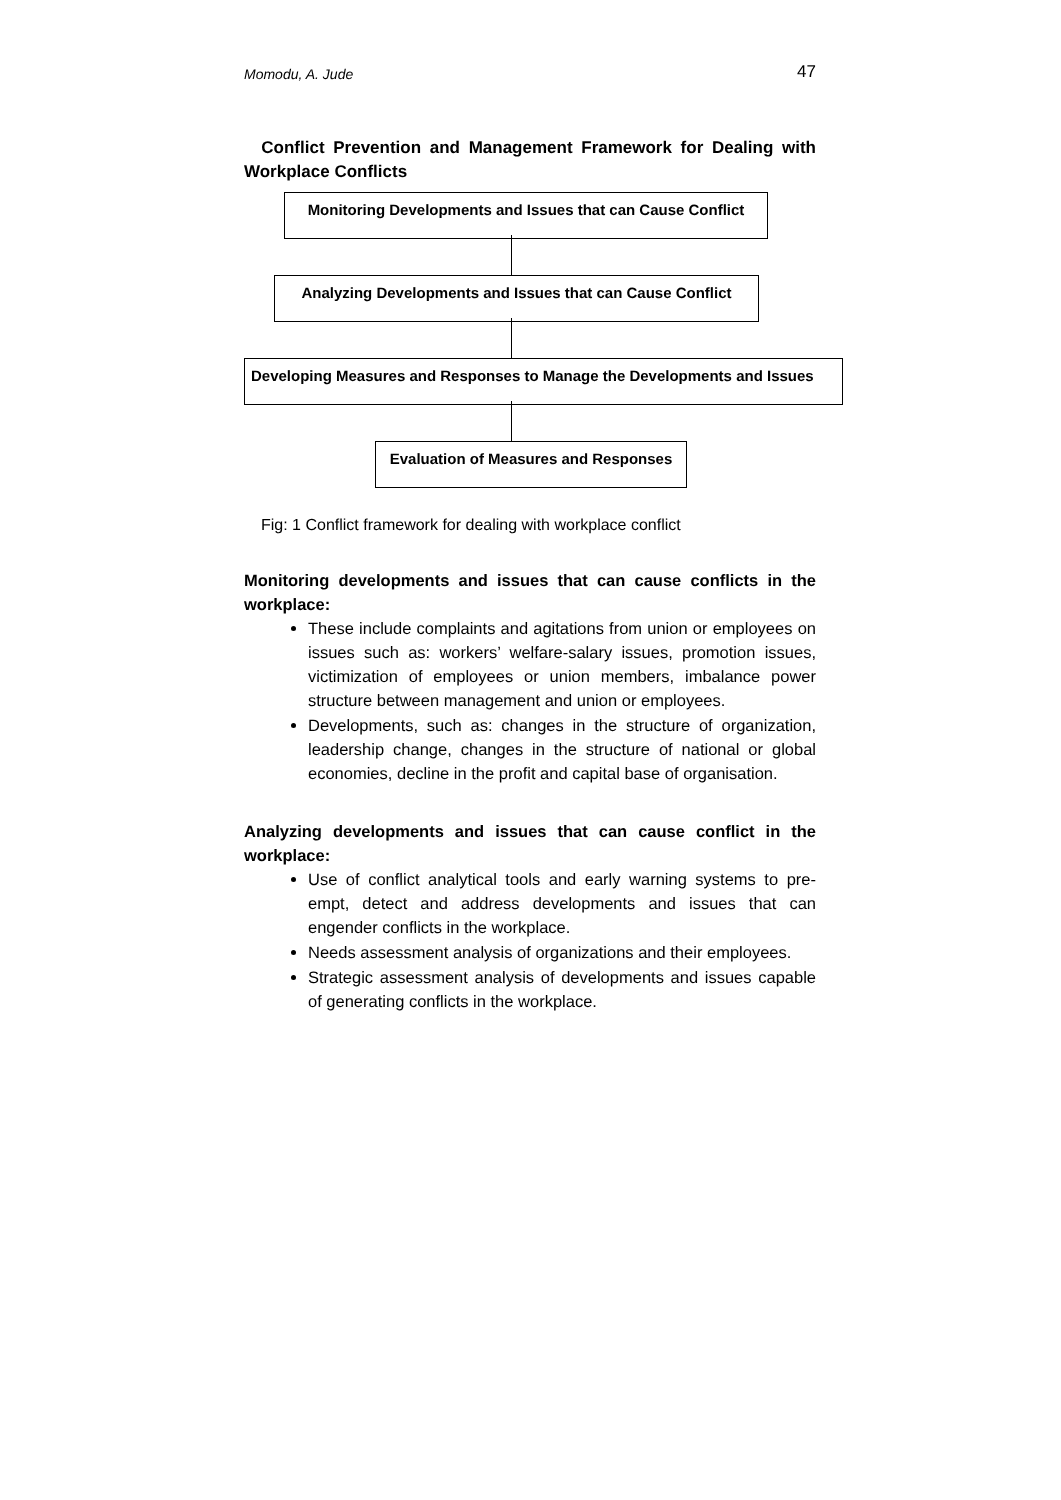Momodu, A. Jude 47
Conflict Prevention and Management Framework for Dealing with Workplace Conflicts
Monitoring Developments and Issues that can Cause Conflict
Analyzing Developments and Issues that can Cause Conflict
Developing Measures and Responses to Manage the Developments and Issues
Evaluation of Measures and Responses
Fig: 1 Conflict framework for dealing with workplace conflict
Monitoring developments and issues that can cause conflicts in the workplace:
These include complaints and agitations from union or employees on issues such as: workers’ welfare-salary issues, promotion issues, victimization of employees or union members, imbalance power structure between management and union or employees.
Developments, such as: changes in the structure of organization, leadership change, changes in the structure of national or global economies, decline in the profit and capital base of organisation.
Analyzing developments and issues that can cause conflict in the workplace:
Use of conflict analytical tools and early warning systems to pre-empt, detect and address developments and issues that can engender conflicts in the workplace.
Needs assessment analysis of organizations and their employees.
Strategic assessment analysis of developments and issues capable of generating conflicts in the workplace.